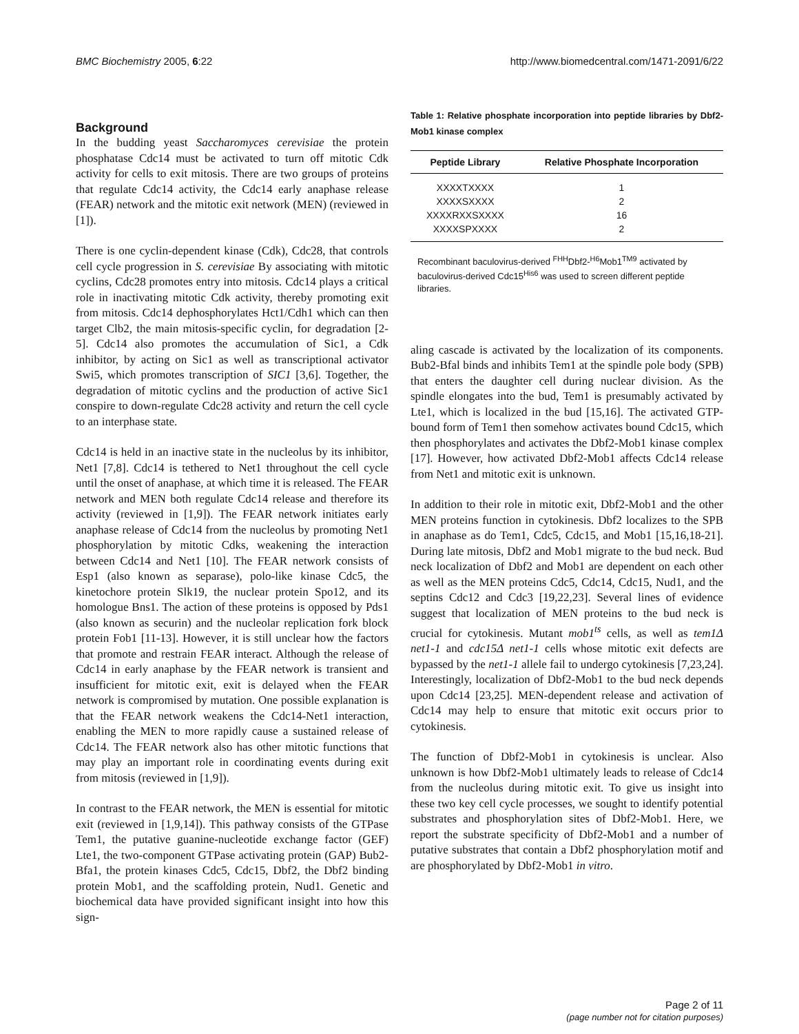BMC Biochemistry 2005, 6:22 http://www.biomedcentral.com/1471-2091/6/22
Background
In the budding yeast Saccharomyces cerevisiae the protein phosphatase Cdc14 must be activated to turn off mitotic Cdk activity for cells to exit mitosis. There are two groups of proteins that regulate Cdc14 activity, the Cdc14 early anaphase release (FEAR) network and the mitotic exit network (MEN) (reviewed in [1]).
There is one cyclin-dependent kinase (Cdk), Cdc28, that controls cell cycle progression in S. cerevisiae By associating with mitotic cyclins, Cdc28 promotes entry into mitosis. Cdc14 plays a critical role in inactivating mitotic Cdk activity, thereby promoting exit from mitosis. Cdc14 dephosphorylates Hct1/Cdh1 which can then target Clb2, the main mitosis-specific cyclin, for degradation [2-5]. Cdc14 also promotes the accumulation of Sic1, a Cdk inhibitor, by acting on Sic1 as well as transcriptional activator Swi5, which promotes transcription of SIC1 [3,6]. Together, the degradation of mitotic cyclins and the production of active Sic1 conspire to down-regulate Cdc28 activity and return the cell cycle to an interphase state.
Cdc14 is held in an inactive state in the nucleolus by its inhibitor, Net1 [7,8]. Cdc14 is tethered to Net1 throughout the cell cycle until the onset of anaphase, at which time it is released. The FEAR network and MEN both regulate Cdc14 release and therefore its activity (reviewed in [1,9]). The FEAR network initiates early anaphase release of Cdc14 from the nucleolus by promoting Net1 phosphorylation by mitotic Cdks, weakening the interaction between Cdc14 and Net1 [10]. The FEAR network consists of Esp1 (also known as separase), polo-like kinase Cdc5, the kinetochore protein Slk19, the nuclear protein Spo12, and its homologue Bns1. The action of these proteins is opposed by Pds1 (also known as securin) and the nucleolar replication fork block protein Fob1 [11-13]. However, it is still unclear how the factors that promote and restrain FEAR interact. Although the release of Cdc14 in early anaphase by the FEAR network is transient and insufficient for mitotic exit, exit is delayed when the FEAR network is compromised by mutation. One possible explanation is that the FEAR network weakens the Cdc14-Net1 interaction, enabling the MEN to more rapidly cause a sustained release of Cdc14. The FEAR network also has other mitotic functions that may play an important role in coordinating events during exit from mitosis (reviewed in [1,9]).
In contrast to the FEAR network, the MEN is essential for mitotic exit (reviewed in [1,9,14]). This pathway consists of the GTPase Tem1, the putative guanine-nucleotide exchange factor (GEF) Lte1, the two-component GTPase activating protein (GAP) Bub2-Bfa1, the protein kinases Cdc5, Cdc15, Dbf2, the Dbf2 binding protein Mob1, and the scaffolding protein, Nud1. Genetic and biochemical data have provided significant insight into how this sign-
Table 1: Relative phosphate incorporation into peptide libraries by Dbf2-Mob1 kinase complex
| Peptide Library | Relative Phosphate Incorporation |
| --- | --- |
| XXXXTXXXX | 1 |
| XXXXSXXXX | 2 |
| XXXXRXXSXXXX | 16 |
| XXXXSPXXXX | 2 |
Recombinant baculovirus-derived <sup>FHH</sup>Dbf2-<sup>H6</sup>Mob1<sup>TM9</sup> activated by baculovirus-derived Cdc15<sup>His6</sup> was used to screen different peptide libraries.
aling cascade is activated by the localization of its components. Bub2-Bfal binds and inhibits Tem1 at the spindle pole body (SPB) that enters the daughter cell during nuclear division. As the spindle elongates into the bud, Tem1 is presumably activated by Lte1, which is localized in the bud [15,16]. The activated GTP-bound form of Tem1 then somehow activates bound Cdc15, which then phosphorylates and activates the Dbf2-Mob1 kinase complex [17]. However, how activated Dbf2-Mob1 affects Cdc14 release from Net1 and mitotic exit is unknown.
In addition to their role in mitotic exit, Dbf2-Mob1 and the other MEN proteins function in cytokinesis. Dbf2 localizes to the SPB in anaphase as do Tem1, Cdc5, Cdc15, and Mob1 [15,16,18-21]. During late mitosis, Dbf2 and Mob1 migrate to the bud neck. Bud neck localization of Dbf2 and Mob1 are dependent on each other as well as the MEN proteins Cdc5, Cdc14, Cdc15, Nud1, and the septins Cdc12 and Cdc3 [19,22,23]. Several lines of evidence suggest that localization of MEN proteins to the bud neck is crucial for cytokinesis. Mutant mob1<sup>ts</sup> cells, as well as tem1Δ net1-1 and cdc15Δ net1-1 cells whose mitotic exit defects are bypassed by the net1-1 allele fail to undergo cytokinesis [7,23,24]. Interestingly, localization of Dbf2-Mob1 to the bud neck depends upon Cdc14 [23,25]. MEN-dependent release and activation of Cdc14 may help to ensure that mitotic exit occurs prior to cytokinesis.
The function of Dbf2-Mob1 in cytokinesis is unclear. Also unknown is how Dbf2-Mob1 ultimately leads to release of Cdc14 from the nucleolus during mitotic exit. To give us insight into these two key cell cycle processes, we sought to identify potential substrates and phosphorylation sites of Dbf2-Mob1. Here, we report the substrate specificity of Dbf2-Mob1 and a number of putative substrates that contain a Dbf2 phosphorylation motif and are phosphorylated by Dbf2-Mob1 in vitro.
Page 2 of 11
(page number not for citation purposes)